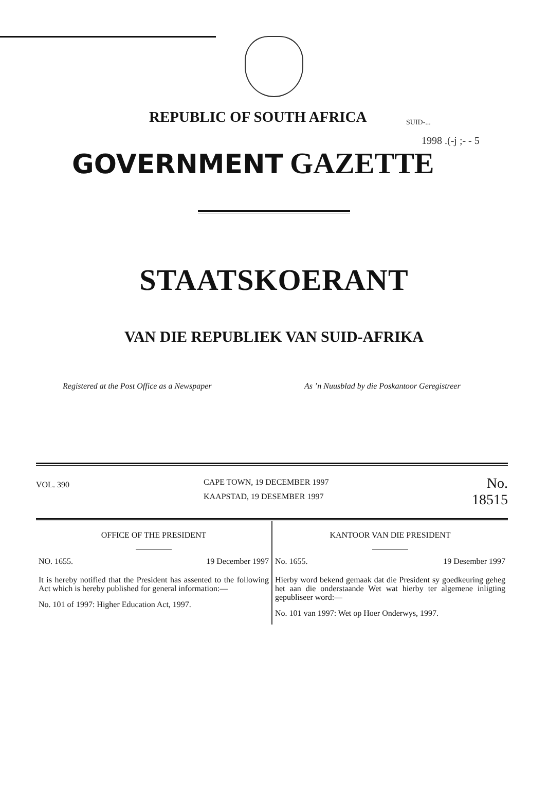SUID-...
1998 .(-j ;- - 5
REPUBLIC OF SOUTH AFRICA
GOVERNMENT GAZETTE
STAATSKOERANT
VAN DIE REPUBLIEK VAN SUID-AFRIKA
Registered at the Post Office as a Newspaper As ’n Nuusblad by die Poskantoor Geregistreer
VOL. 390
CAPE TOWN, 19 DECEMBER 1997
KAAPSTAD, 19 DESEMBER 1997
No. 18515
OFFICE OF THE PRESIDENT
NO. 1655. 19 December 1997
It is hereby notified that the President has assented to the following Act which is hereby published for general information:—
No. 101 of 1997: Higher Education Act, 1997.
KANTOOR VAN DIE PRESIDENT
No. 1655. 19 Desember 1997
Hierby word bekend gemaak dat die President sy goedkeuring geheg het aan die onderstaande Wet wat hierby ter algemene inligting gepubliseer word:—
No. 101 van 1997: Wet op Hoer Onderwys, 1997.